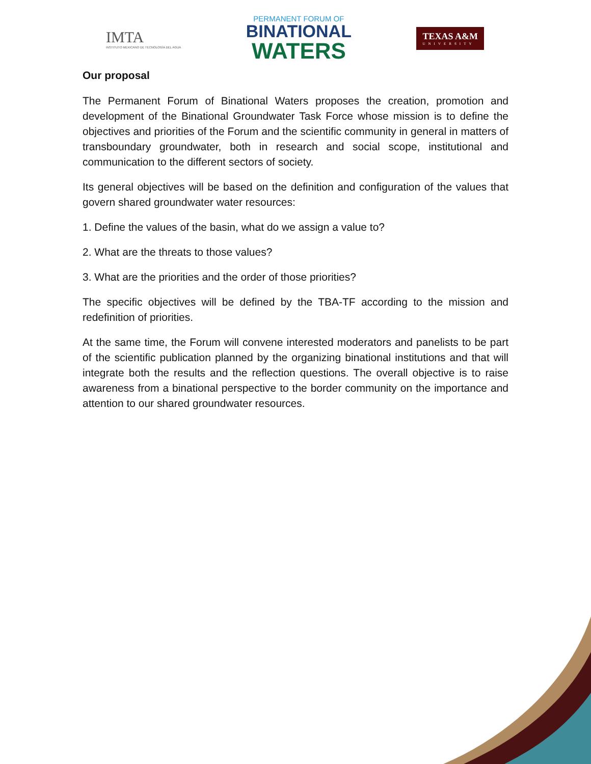IMTA
INSTITUTO MEXICANO DE TECNOLOGÍA DEL AGUA
PERMANENT FORUM OF
BINATIONAL
WATERS
TEXAS A&M
UNIVERSITY
Our proposal
The Permanent Forum of Binational Waters proposes the creation, promotion and development of the Binational Groundwater Task Force whose mission is to define the objectives and priorities of the Forum and the scientific community in general in matters of transboundary groundwater, both in research and social scope, institutional and communication to the different sectors of society.
Its general objectives will be based on the definition and configuration of the values that govern shared groundwater water resources:
1. Define the values of the basin, what do we assign a value to?
2. What are the threats to those values?
3. What are the priorities and the order of those priorities?
The specific objectives will be defined by the TBA-TF according to the mission and redefinition of priorities.
At the same time, the Forum will convene interested moderators and panelists to be part of the scientific publication planned by the organizing binational institutions and that will integrate both the results and the reflection questions. The overall objective is to raise awareness from a binational perspective to the border community on the importance and attention to our shared groundwater resources.